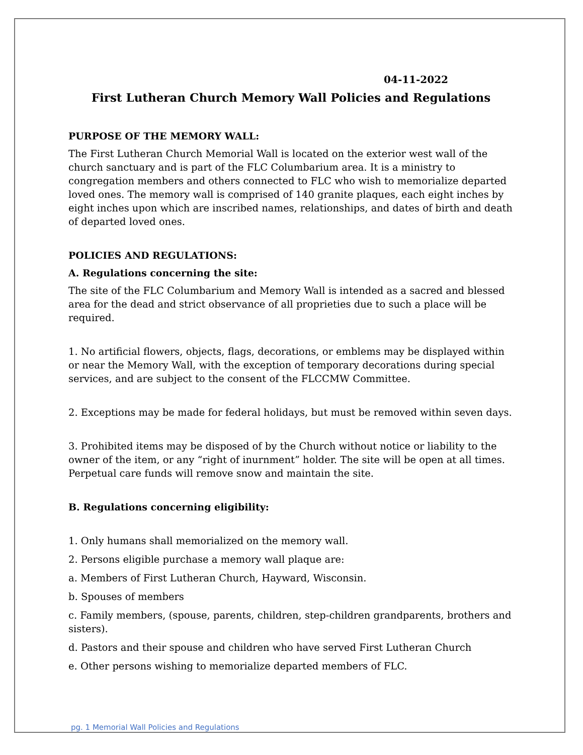04-11-2022
First Lutheran Church Memory Wall Policies and Regulations
PURPOSE OF THE MEMORY WALL:
The First Lutheran Church Memorial Wall is located on the exterior west wall of the church sanctuary and is part of the FLC Columbarium area. It is a ministry to congregation members and others connected to FLC who wish to memorialize departed loved ones. The memory wall is comprised of 140 granite plaques, each eight inches by eight inches upon which are inscribed names, relationships, and dates of birth and death of departed loved ones.
POLICIES AND REGULATIONS:
A. Regulations concerning the site:
The site of the FLC Columbarium and Memory Wall is intended as a sacred and blessed area for the dead and strict observance of all proprieties due to such a place will be required.
1. No artificial flowers, objects, flags, decorations, or emblems may be displayed within or near the Memory Wall, with the exception of temporary decorations during special services, and are subject to the consent of the FLCCMW Committee.
2. Exceptions may be made for federal holidays, but must be removed within seven days.
3. Prohibited items may be disposed of by the Church without notice or liability to the owner of the item, or any “right of inurnment” holder. The site will be open at all times. Perpetual care funds will remove snow and maintain the site.
B. Regulations concerning eligibility:
1. Only humans shall memorialized on the memory wall.
2. Persons eligible purchase a memory wall plaque are:
a. Members of First Lutheran Church, Hayward, Wisconsin.
b. Spouses of members
c. Family members, (spouse, parents, children, step-children grandparents, brothers and sisters).
d. Pastors and their spouse and children who have served First Lutheran Church
e. Other persons wishing to memorialize departed members of FLC.
pg. 1 Memorial Wall Policies and Regulations